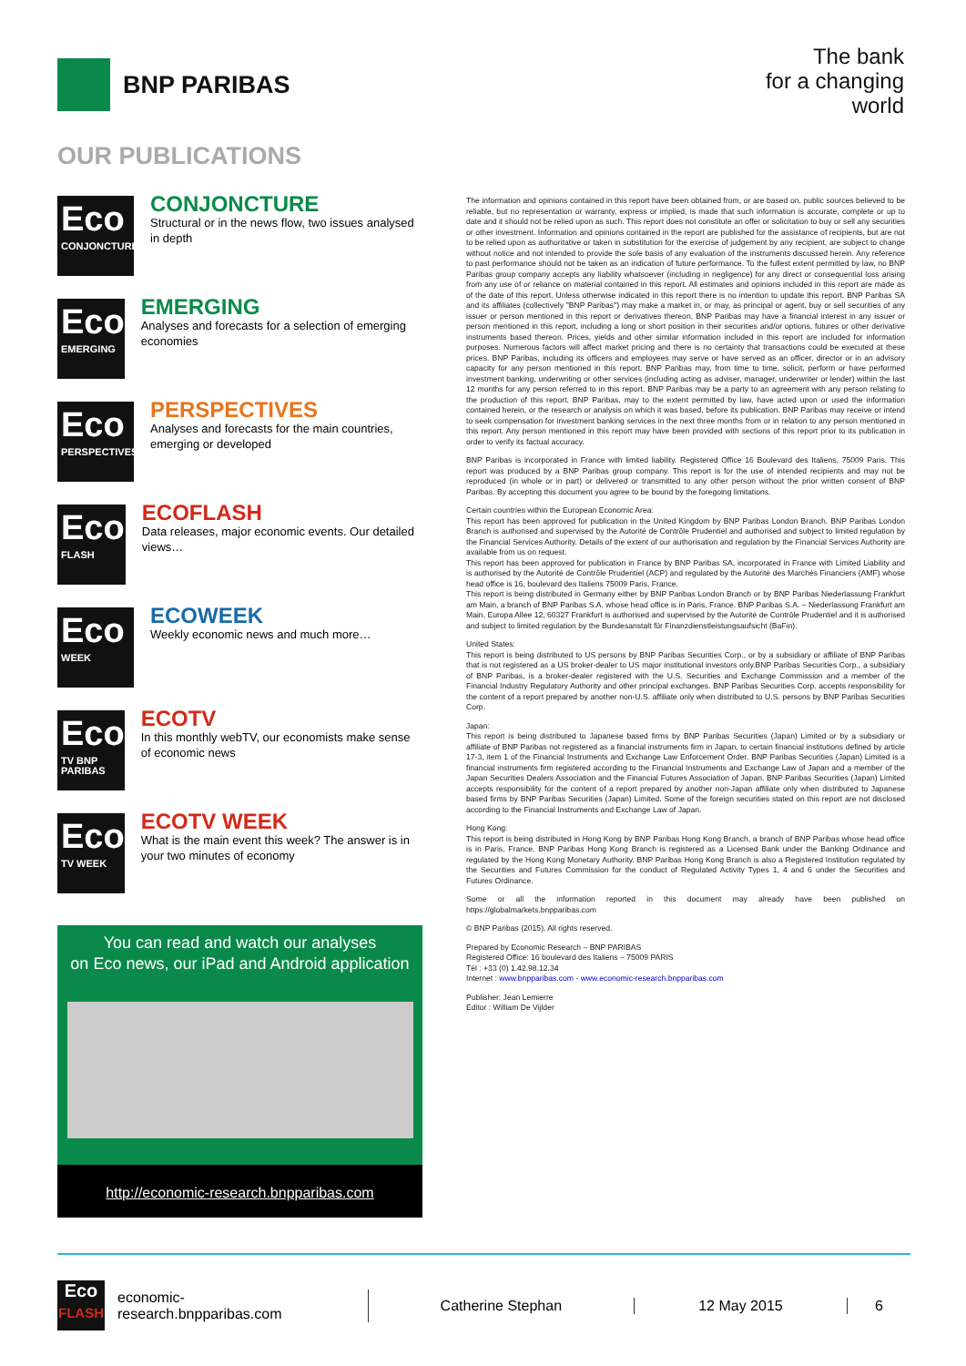BNP PARIBAS
The bank
for a changing
world
OUR PUBLICATIONS
Eco
CONJONCTURE
CONJONCTURE
Structural or in the news flow, two issues analysed in depth
Eco
EMERGING
EMERGING
Analyses and forecasts for a selection of emerging economies
Eco
PERSPECTIVES
PERSPECTIVES
Analyses and forecasts for the main countries, emerging or developed
Eco
FLASH
ECOFLASH
Data releases, major economic events. Our detailed views…
Eco
WEEK
ECOWEEK
Weekly economic news and much more…
Eco
TV BNP PARIBAS
ECOTV
In this monthly webTV, our economists make sense of economic news
Eco
TV WEEK
ECOTV WEEK
What is the main event this week? The answer is in your two minutes of economy
You can read and watch our analyses
on Eco news, our iPad and Android application
http://economic-research.bnpparibas.com
The information and opinions contained in this report have been obtained from, or are based on, public sources believed to be reliable, but no representation or warranty, express or implied, is made that such information is accurate, complete or up to date and it should not be relied upon as such. This report does not constitute an offer or solicitation to buy or sell any securities or other investment. Information and opinions contained in the report are published for the assistance of recipients, but are not to be relied upon as authoritative or taken in substitution for the exercise of judgement by any recipient, are subject to change without notice and not intended to provide the sole basis of any evaluation of the instruments discussed herein. Any reference to past performance should not be taken as an indication of future performance. To the fullest extent permitted by law, no BNP Paribas group company accepts any liability whatsoever (including in negligence) for any direct or consequential loss arising from any use of or reliance on material contained in this report. All estimates and opinions included in this report are made as of the date of this report. Unless otherwise indicated in this report there is no intention to update this report. BNP Paribas SA and its affiliates (collectively "BNP Paribas") may make a market in, or may, as principal or agent, buy or sell securities of any issuer or person mentioned in this report or derivatives thereon. BNP Paribas may have a financial interest in any issuer or person mentioned in this report, including a long or short position in their securities and/or options, futures or other derivative instruments based thereon. Prices, yields and other similar information included in this report are included for information purposes. Numerous factors will affect market pricing and there is no certainty that transactions could be executed at these prices. BNP Paribas, including its officers and employees may serve or have served as an officer, director or in an advisory capacity for any person mentioned in this report. BNP Paribas may, from time to time, solicit, perform or have performed investment banking, underwriting or other services (including acting as adviser, manager, underwriter or lender) within the last 12 months for any person referred to in this report. BNP Paribas may be a party to an agreement with any person relating to the production of this report. BNP Paribas, may to the extent permitted by law, have acted upon or used the information contained herein, or the research or analysis on which it was based, before its publication. BNP Paribas may receive or intend to seek compensation for investment banking services in the next three months from or in relation to any person mentioned in this report. Any person mentioned in this report may have been provided with sections of this report prior to its publication in order to verify its factual accuracy.
BNP Paribas is incorporated in France with limited liability. Registered Office 16 Boulevard des Italiens, 75009 Paris. This report was produced by a BNP Paribas group company. This report is for the use of intended recipients and may not be reproduced (in whole or in part) or delivered or transmitted to any other person without the prior written consent of BNP Paribas. By accepting this document you agree to be bound by the foregoing limitations.
Certain countries within the European Economic Area:
This report has been approved for publication in the United Kingdom by BNP Paribas London Branch. BNP Paribas London Branch is authorised and supervised by the Autorité de Contrôle Prudentiel and authorised and subject to limited regulation by the Financial Services Authority. Details of the extent of our authorisation and regulation by the Financial Services Authority are available from us on request.
This report has been approved for publication in France by BNP Paribas SA, incorporated in France with Limited Liability and is authorised by the Autorité de Contrôle Prudentiel (ACP) and regulated by the Autorité des Marchés Financiers (AMF) whose head office is 16, boulevard des Italiens 75009 Paris, France.
This report is being distributed in Germany either by BNP Paribas London Branch or by BNP Paribas Niederlassung Frankfurt am Main, a branch of BNP Paribas S.A. whose head office is in Paris, France. BNP Paribas S.A. – Niederlassung Frankfurt am Main, Europa Allee 12, 60327 Frankfurt is authorised and supervised by the Autorité de Contrôle Prudentiel and it is authorised and subject to limited regulation by the Bundesanstalt für Finanzdienstleistungsaufsicht (BaFin).
United States:
This report is being distributed to US persons by BNP Paribas Securities Corp., or by a subsidiary or affiliate of BNP Paribas that is not registered as a US broker-dealer to US major institutional investors only.BNP Paribas Securities Corp., a subsidiary of BNP Paribas, is a broker-dealer registered with the U.S. Securities and Exchange Commission and a member of the Financial Industry Regulatory Authority and other principal exchanges. BNP Paribas Securities Corp. accepts responsibility for the content of a report prepared by another non-U.S. affiliate only when distributed to U.S. persons by BNP Paribas Securities Corp.
Japan:
This report is being distributed to Japanese based firms by BNP Paribas Securities (Japan) Limited or by a subsidiary or affiliate of BNP Paribas not registered as a financial instruments firm in Japan, to certain financial institutions defined by article 17-3, item 1 of the Financial Instruments and Exchange Law Enforcement Order. BNP Paribas Securities (Japan) Limited is a financial instruments firm registered according to the Financial Instruments and Exchange Law of Japan and a member of the Japan Securities Dealers Association and the Financial Futures Association of Japan. BNP Paribas Securities (Japan) Limited accepts responsibility for the content of a report prepared by another non-Japan affiliate only when distributed to Japanese based firms by BNP Paribas Securities (Japan) Limited. Some of the foreign securities stated on this report are not disclosed according to the Financial Instruments and Exchange Law of Japan.
Hong Kong:
This report is being distributed in Hong Kong by BNP Paribas Hong Kong Branch, a branch of BNP Paribas whose head office is in Paris, France. BNP Paribas Hong Kong Branch is registered as a Licensed Bank under the Banking Ordinance and regulated by the Hong Kong Monetary Authority. BNP Paribas Hong Kong Branch is also a Registered Institution regulated by the Securities and Futures Commission for the conduct of Regulated Activity Types 1, 4 and 6 under the Securities and Futures Ordinance.
Some or all the information reported in this document may already have been published on https://globalmarkets.bnpparibas.com
© BNP Paribas (2015). All rights reserved.
Prepared by Economic Research – BNP PARIBAS
Registered Office: 16 boulevard des Italiens – 75009 PARIS
Tél : +33 (0) 1.42.98.12.34
Internet : www.bnpparibas.com - www.economic-research.bnpparibas.com
Publisher: Jean Lemierre
Editor : William De Vijlder
Eco
FLASH
economic-research.bnpparibas.com
Catherine Stephan 12 May 2015 6